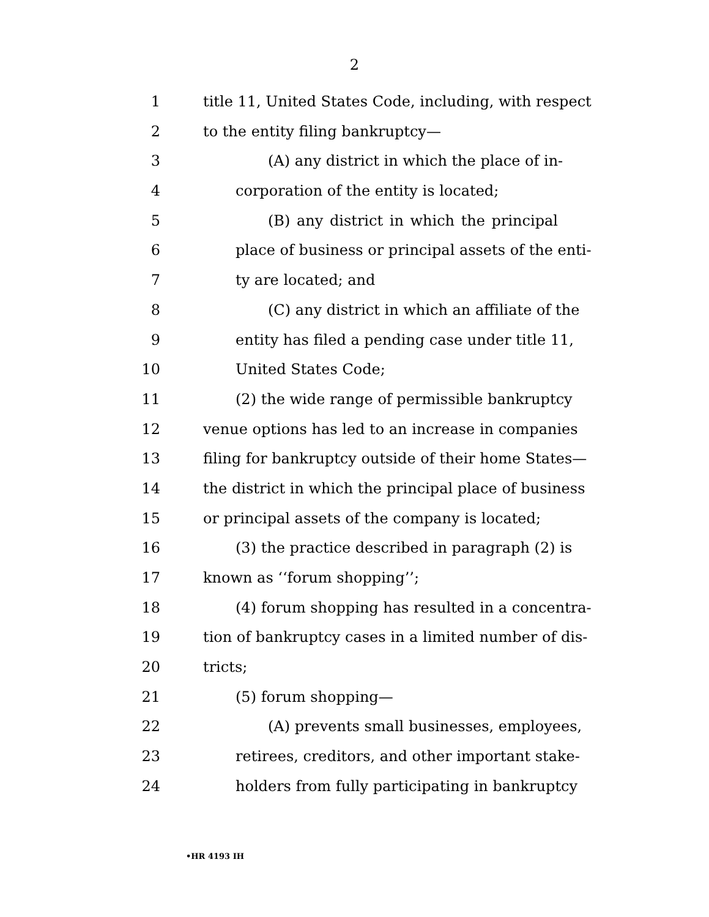2
1 title 11, United States Code, including, with respect
2 to the entity filing bankruptcy—
3 (A) any district in which the place of in-
4 corporation of the entity is located;
5 (B) any district in which the principal
6 place of business or principal assets of the enti-
7 ty are located; and
8 (C) any district in which an affiliate of the
9 entity has filed a pending case under title 11,
10 United States Code;
11 (2) the wide range of permissible bankruptcy
12 venue options has led to an increase in companies
13 filing for bankruptcy outside of their home States—
14 the district in which the principal place of business
15 or principal assets of the company is located;
16 (3) the practice described in paragraph (2) is
17 known as ‘‘forum shopping’’;
18 (4) forum shopping has resulted in a concentra-
19 tion of bankruptcy cases in a limited number of dis-
20 tricts;
21 (5) forum shopping—
22 (A) prevents small businesses, employees,
23 retirees, creditors, and other important stake-
24 holders from fully participating in bankruptcy
•HR 4193 IH